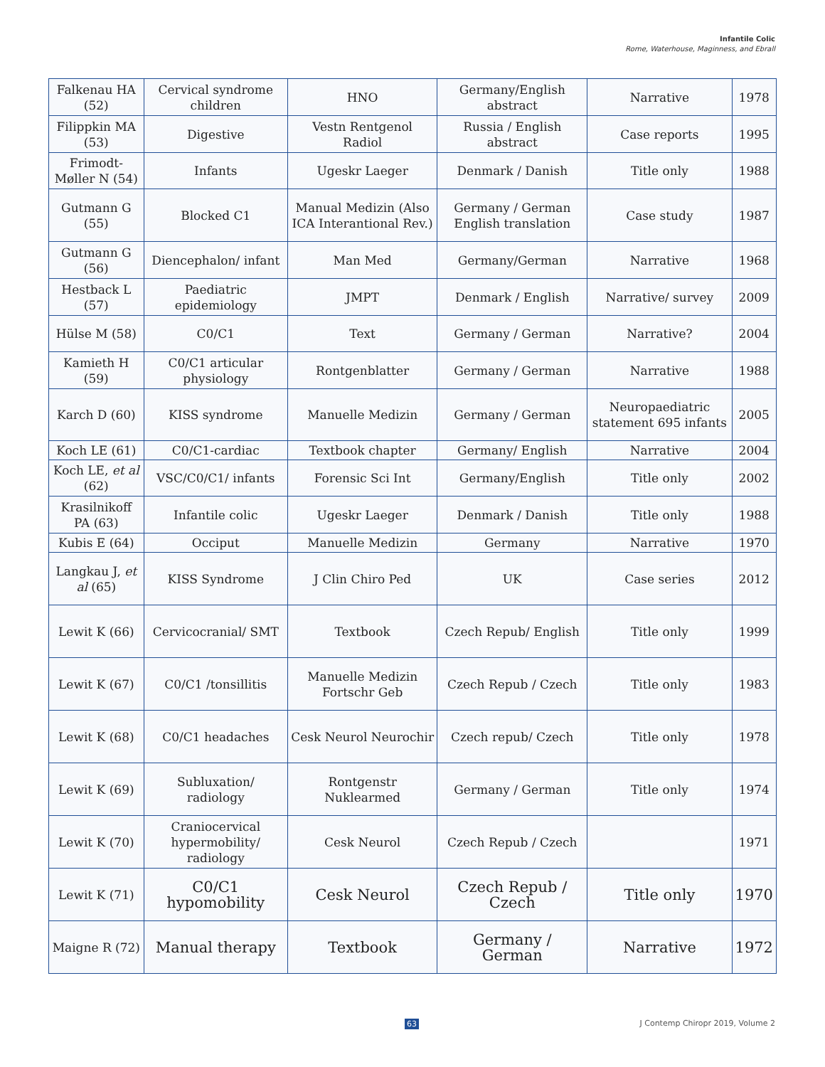Infantile Colic
Rome, Waterhouse, Maginness, and Ebrall
| Falkenau HA (52) | Cervical syndrome children | HNO | Germany/English abstract | Narrative | 1978 |
| Filippkin MA (53) | Digestive | Vestn Rentgenol Radiol | Russia / English abstract | Case reports | 1995 |
| Frimodt-Møller N (54) | Infants | Ugeskr Laeger | Denmark / Danish | Title only | 1988 |
| Gutmann G (55) | Blocked C1 | Manual Medizin (Also ICA Interantional Rev.) | Germany / German English translation | Case study | 1987 |
| Gutmann G (56) | Diencephalon/ infant | Man Med | Germany/German | Narrative | 1968 |
| Hestback L (57) | Paediatric epidemiology | JMPT | Denmark / English | Narrative/ survey | 2009 |
| Hülse M (58) | C0/C1 | Text | Germany / German | Narrative? | 2004 |
| Kamieth H (59) | C0/C1 articular physiology | Rontgenblatter | Germany / German | Narrative | 1988 |
| Karch D (60) | KISS syndrome | Manuelle Medizin | Germany / German | Neuropaediatric statement 695 infants | 2005 |
| Koch LE (61) | C0/C1-cardiac | Textbook chapter | Germany/ English | Narrative | 2004 |
| Koch LE, et al (62) | VSC/C0/C1/ infants | Forensic Sci Int | Germany/English | Title only | 2002 |
| Krasilnikoff PA (63) | Infantile colic | Ugeskr Laeger | Denmark / Danish | Title only | 1988 |
| Kubis E (64) | Occiput | Manuelle Medizin | Germany | Narrative | 1970 |
| Langkau J, et al (65) | KISS Syndrome | J Clin Chiro Ped | UK | Case series | 2012 |
| Lewit K (66) | Cervicocranial/ SMT | Textbook | Czech Repub/ English | Title only | 1999 |
| Lewit K (67) | C0/C1 /tonsillitis | Manuelle Medizin Fortschr Geb | Czech Repub / Czech | Title only | 1983 |
| Lewit K (68) | C0/C1 headaches | Cesk Neurol Neurochir | Czech repub/ Czech | Title only | 1978 |
| Lewit K (69) | Subluxation/ radiology | Rontgenstr Nuklearmed | Germany / German | Title only | 1974 |
| Lewit K (70) | Craniocervical hypermobility/ radiology | Cesk Neurol | Czech Repub / Czech | | 1971 |
| Lewit K (71) | C0/C1 hypomobility | Cesk Neurol | Czech Repub / Czech | Title only | 1970 |
| Maigne R (72) | Manual therapy | Textbook | Germany / German | Narrative | 1972 |
63 J Contemp Chiropr 2019, Volume 2